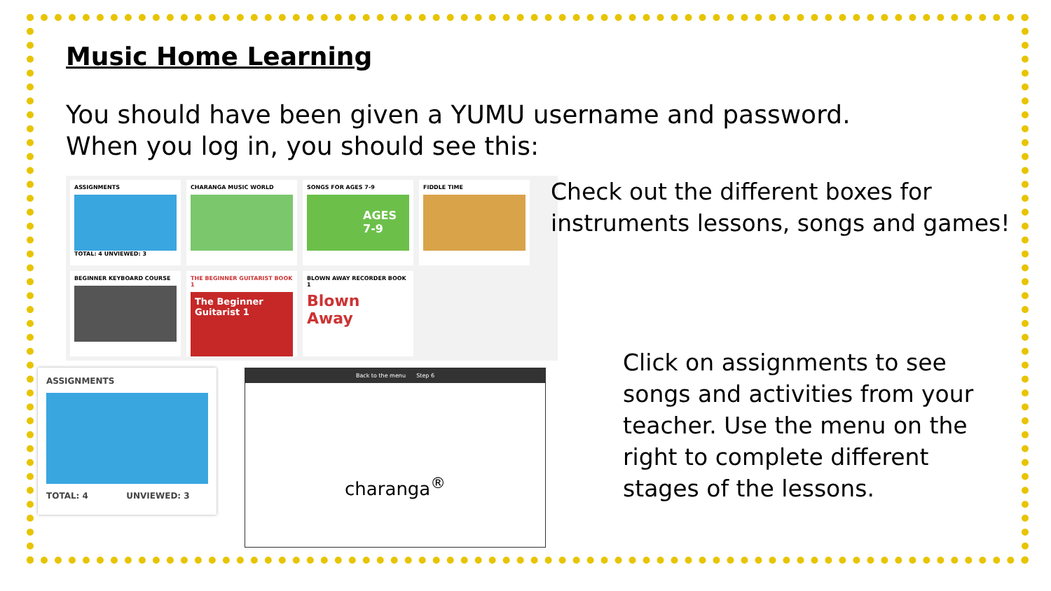Music Home Learning
You should have been given a YUMU username and password.
When you log in, you should see this:
ASSIGNMENTS
TOTAL: 4 UNVIEWED: 3
CHARANGA MUSIC WORLD
SONGS FOR AGES 7-9
AGES 7-9
FIDDLE TIME
BEGINNER KEYBOARD COURSE
THE BEGINNER GUITARIST BOOK 1
The Beginner Guitarist 1
BLOWN AWAY RECORDER BOOK 1
Blown Away
Check out the different boxes for
instruments lessons, songs and games!
ASSIGNMENTS
TOTAL: 4 UNVIEWED: 3
Back to the menu Step 6
charanga<sup>®</sup>
Click on assignments to see
songs and activities from your
teacher. Use the menu on the
right to complete different
stages of the lessons.